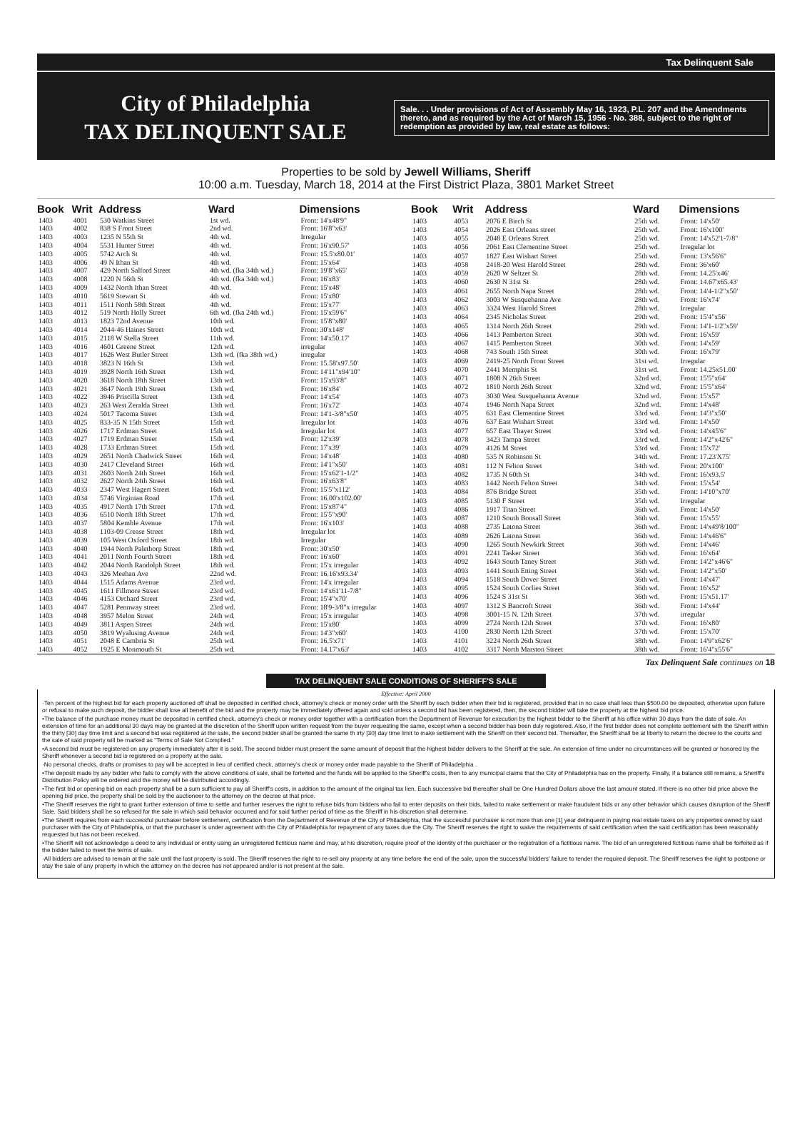Tax Delinquent Sale
City of Philadelphia
TAX DELINQUENT SALE
Sale. . . Under provisions of Act of Assembly May 16, 1923, P.L. 207 and the Amendments thereto, and as required by the Act of March 15, 1956 - No. 388, subject to the right of redemption as provided by law, real estate as follows:
Properties to be sold by Jewell Williams, Sheriff
10:00 a.m. Tuesday, March 18, 2014 at the First District Plaza, 3801 Market Street
| Book | Writ | Address | Ward | Dimensions |
| --- | --- | --- | --- | --- |
| 1403 | 4001 | 530 Watkins Street | 1st wd. | Front: 14'x48'9" |
| 1403 | 4002 | 838 S Front Street | 2nd wd. | Front: 16'8"x63' |
| 1403 | 4003 | 1235 N 55th St | 4th wd. | Irregular |
| 1403 | 4004 | 5531 Hunter Street | 4th wd. | Front: 16'x90.57' |
| 1403 | 4005 | 5742 Arch St | 4th wd. | Front: 15.5'x80.01' |
| 1403 | 4006 | 49 N Ithan St | 4th wd. | Front: 15'x64' |
| 1403 | 4007 | 429 North Salford Street | 4th wd. (fka 34th wd.) | Front: 19'8"x65' |
| 1403 | 4008 | 1220 N 56th St | 4th wd. (fka 34th wd.) | Front: 16'x83' |
| 1403 | 4009 | 1432 North Ithan Street | 4th wd. | Front: 15'x48' |
| 1403 | 4010 | 5619 Stewart St | 4th wd. | Front: 15'x80' |
| 1403 | 4011 | 1511 North 58th Street | 4th wd. | Front: 15'x77' |
| 1403 | 4012 | 519 North Holly Street | 6th wd. (fka 24th wd.) | Front: 15'x59'6" |
| 1403 | 4013 | 1823 72nd Avenue | 10th wd. | Front: 15'8"x80' |
| 1403 | 4014 | 2044-46 Haines Street | 10th wd. | Front: 30'x148' |
| 1403 | 4015 | 2118 W Stella Street | 11th wd. | Front: 14'x50.17' |
| 1403 | 4016 | 4601 Greene Street | 12th wd. | irregular |
| 1403 | 4017 | 1626 West Butler Street | 13th wd. (fka 38th wd.) | irregular |
| 1403 | 4018 | 3823 N 16th St | 13th wd. | Front: 15.58'x97.50' |
| 1403 | 4019 | 3928 North 16th Street | 13th wd. | Front: 14'11"x94'10" |
| 1403 | 4020 | 3618 North 18th Street | 13th wd. | Front: 15'x93'8" |
| 1403 | 4021 | 3647 North 19th Street | 13th wd. | Front: 16'x84' |
| 1403 | 4022 | 3946 Priscilla Street | 13th wd. | Front: 14'x54' |
| 1403 | 4023 | 263 West Zeralda Street | 13th wd. | Front: 16'x72' |
| 1403 | 4024 | 5017 Tacoma Street | 13th wd. | Front: 14'1-3/8"x50' |
| 1403 | 4025 | 833-35 N 15th Street | 15th wd. | Irregular lot |
| 1403 | 4026 | 1717 Erdman Street | 15th wd. | Irregular lot |
| 1403 | 4027 | 1719 Erdman Street | 15th wd. | Front: 12'x39' |
| 1403 | 4028 | 1733 Erdman Street | 15th wd. | Front: 17'x39' |
| 1403 | 4029 | 2651 North Chadwick Street | 16th wd. | Front: 14'x48' |
| 1403 | 4030 | 2417 Cleveland Street | 16th wd. | Front: 14'1"x50' |
| 1403 | 4031 | 2603 North 24th Street | 16th wd. | Front: 15'x62'1-1/2" |
| 1403 | 4032 | 2627 North 24th Street | 16th wd. | Front: 16'x63'8" |
| 1403 | 4033 | 2347 West Hagert Street | 16th wd. | Front: 15'5"x112' |
| 1403 | 4034 | 5746 Virginian Road | 17th wd. | Front: 16.00'x102.00' |
| 1403 | 4035 | 4917 North 17th Street | 17th wd. | Front: 15'x87'4" |
| 1403 | 4036 | 6510 North 18th Street | 17th wd. | Front: 15'5"x90' |
| 1403 | 4037 | 5804 Kemble Avenue | 17th wd. | Front: 16'x103' |
| 1403 | 4038 | 1103-09 Crease Street | 18th wd. | Irregular lot |
| 1403 | 4039 | 105 West Oxford Street | 18th wd. | Irregular |
| 1403 | 4040 | 1944 North Palethorp Street | 18th wd. | Front: 30'x50' |
| 1403 | 4041 | 2011 North Fourth Street | 18th wd. | Front: 16'x60' |
| 1403 | 4042 | 2044 North Randolph Street | 18th wd. | Front: 15'x irregular |
| 1403 | 4043 | 326 Meehan Ave | 22nd wd. | Front: 16.16'x93.34' |
| 1403 | 4044 | 1515 Adams Avenue | 23rd wd. | Front: 14'x irregular |
| 1403 | 4045 | 1611 Fillmore Street | 23rd wd. | Front: 14'x61'11-7/8" |
| 1403 | 4046 | 4153 Orchard Street | 23rd wd. | Front: 15'4"x70' |
| 1403 | 4047 | 5281 Pennway street | 23rd wd. | Front: 18'9-3/8"x irregular |
| 1403 | 4048 | 3957 Melon Street | 24th wd. | Front: 15'x irregular |
| 1403 | 4049 | 3811 Aspen Street | 24th wd. | Front: 15'x80' |
| 1403 | 4050 | 3819 Wyalusing Avenue | 24th wd. | Front: 14'3"x60' |
| 1403 | 4051 | 2048 E Cambria St | 25th wd. | Front: 16.5'x71' |
| 1403 | 4052 | 1925 E Monmouth St | 25th wd. | Front: 14.17'x63' |
| Book | Writ | Address | Ward | Dimensions |
| --- | --- | --- | --- | --- |
| 1403 | 4053 | 2076 E Birch St | 25th wd. | Front: 14'x50' |
| 1403 | 4054 | 2026 East Orleans street | 25th wd. | Front: 16'x100' |
| 1403 | 4055 | 2048 E Orleans Street | 25th wd. | Front: 14'x52'1-7/8" |
| 1403 | 4056 | 2061 East Clementine Street | 25th wd. | Irregular lot |
| 1403 | 4057 | 1827 East Wishart Street | 25th wd. | Front: 13'x56'6" |
| 1403 | 4058 | 2418-20 West Harold Street | 28th wd. | Front: 36'x60' |
| 1403 | 4059 | 2620 W Seltzer St | 28th wd. | Front: 14.25'x46' |
| 1403 | 4060 | 2630 N 31st St | 28th wd. | Front: 14.67'x65.43' |
| 1403 | 4061 | 2655 North Napa Street | 28th wd. | Front: 14'4-1/2"x50' |
| 1403 | 4062 | 3003 W Susquehanna Ave | 28th wd. | Front: 16'x74' |
| 1403 | 4063 | 3324 West Harold Street | 28th wd. | Irregular |
| 1403 | 4064 | 2345 Nicholas Street | 29th wd. | Front: 15'4"x56' |
| 1403 | 4065 | 1314 North 26th Street | 29th wd. | Front: 14'1-1/2"x59' |
| 1403 | 4066 | 1413 Pemberton Street | 30th wd. | Front: 16'x59' |
| 1403 | 4067 | 1415 Pemberton Street | 30th wd. | Front: 14'x59' |
| 1403 | 4068 | 743 South 15th Street | 30th wd. | Front: 16'x79' |
| 1403 | 4069 | 2419-25 North Front Street | 31st wd. | Irregular |
| 1403 | 4070 | 2441 Memphis St | 31st wd. | Front: 14.25x51.00' |
| 1403 | 4071 | 1808 N 26th Street | 32nd wd. | Front: 15'5"x64' |
| 1403 | 4072 | 1810 North 26th Street | 32nd wd. | Front: 15'5"x64' |
| 1403 | 4073 | 3030 West Susquehanna Avenue | 32nd wd. | Front: 15'x57' |
| 1403 | 4074 | 1946 North Napa Street | 32nd wd. | Front: 14'x48' |
| 1403 | 4075 | 631 East Clementine Street | 33rd wd. | Front: 14'3"x50' |
| 1403 | 4076 | 637 East Wishart Street | 33rd wd. | Front: 14'x50' |
| 1403 | 4077 | 657 East Thayer Street | 33rd wd. | Front: 14'x45'6" |
| 1403 | 4078 | 3423 Tampa Street | 33rd wd. | Front: 14'2"x42'6" |
| 1403 | 4079 | 4126 M Street | 33rd wd. | Front: 15'x72' |
| 1403 | 4080 | 535 N Robinson St | 34th wd. | Front: 17.23'X75' |
| 1403 | 4081 | 112 N Felton Street | 34th wd. | Front: 20'x100' |
| 1403 | 4082 | 1735 N 60th St | 34th wd. | Front: 16'x93.5' |
| 1403 | 4083 | 1442 North Felton Street | 34th wd. | Front: 15'x54' |
| 1403 | 4084 | 876 Bridge Street | 35th wd. | Front: 14'10"x70' |
| 1403 | 4085 | 5130 F Street | 35th wd. | Irregular |
| 1403 | 4086 | 1917 Titan Street | 36th wd. | Front: 14'x50' |
| 1403 | 4087 | 1210 South Bonsall Street | 36th wd. | Front: 15'x55' |
| 1403 | 4088 | 2735 Latona Street | 36th wd. | Front: 14'x49'8/100" |
| 1403 | 4089 | 2626 Latona Street | 36th wd. | Front: 14'x46'6" |
| 1403 | 4090 | 1265 South Newkirk Street | 36th wd. | Front: 14'x46' |
| 1403 | 4091 | 2241 Tasker Street | 36th wd. | Front: 16'x64' |
| 1403 | 4092 | 1643 South Taney Street | 36th wd. | Front: 14'2"x46'6" |
| 1403 | 4093 | 1441 South Etting Street | 36th wd. | Front: 14'2"x50' |
| 1403 | 4094 | 1518 South Dover Street | 36th wd. | Front: 14'x47' |
| 1403 | 4095 | 1524 South Corlies Street | 36th wd. | Front: 16'x52' |
| 1403 | 4096 | 1524 S 31st St | 36th wd. | Front: 15'x51.17' |
| 1403 | 4097 | 1312 S Bancroft Street | 36th wd. | Front: 14'x44' |
| 1403 | 4098 | 3001-15 N. 12th Street | 37th wd. | irregular |
| 1403 | 4099 | 2724 North 12th Street | 37th wd. | Front: 16'x80' |
| 1403 | 4100 | 2830 North 12th Street | 37th wd. | Front: 15'x70' |
| 1403 | 4101 | 3224 North 26th Street | 38th wd. | Front: 14'9"x62'6" |
| 1403 | 4102 | 3317 North Marston Street | 38th wd. | Front: 16'4"x55'6" |
Tax Delinquent Sale continues on 18
TAX DELINQUENT SALE CONDITIONS OF SHERIFF'S SALE
Effective: April 2000
·Ten percent of the highest bid for each property auctioned off shall be deposited in certified check, attorney's check or money order with the Sheriff by each bidder when their bid is registered, provided that in no case shall less than $500.00 be deposited, otherwise upon failure or refusal to make such deposit, the bidder shall lose all benefit of the bid and the property may be immediately offered again and sold unless a second bid has been registered, then, the second bidder will take the property at the highest bid price.
•The balance of the purchase money must be deposited in certified check, attorney's check or money order together with a certification from the Department of Revenue for execution by the highest bidder to the Sheriff at his office within 30 days from the date of sale. An extension of time for an additional 30 days may be granted at the discretion of the Sheriff upon written request from the buyer requesting the same, except when a second bidder has been duly registered. Also, if the first bidder does not complete settlement with the Sheriff within the thirty [30] day time limit and a second bid was registered at the sale, the second bidder shall be granted the same th irty [30] day time limit to make settlement with the Sheriff on their second bid. Thereafter, the Sheriff shall be at liberty to return the decree to the courts and the sale of said property will be marked as "Terms of Sale Not Complied."
•A second bid must be registered on any property immediately after it is sold. The second bidder must present the same amount of deposit that the highest bidder delivers to the Sheriff at the sale. An extension of time under no circumstances will be granted or honored by the Sheriff whenever a second bid is registered on a property at the sale.
·No personal checks, drafts or promises to pay will be accepted in lieu of certified check, attorney's check or money order made payable to the Sheriff of Philadelphia .
•The deposit made by any bidder who fails to comply with the above conditions of sale, shall be forteited and the funds will be applied to the Sheriff's costs, then to any municipal claims that the City of Philadelphia has on the property. Finally, if a balance still remains, a Sheriff's Distribution Policy will be ordered and the money will be distributed accordingly.
•The first bid or opening bid on each property shall be a sum sufficient to pay all Sheriff's costs, in addition to the amount of the original tax lien. Each successive bid thereafter shall be One Hundred Dollars above the last amount stated. If there is no other bid price above the opening bid price, the property shall be sold by the auctioneer to the attorney on the decree at that price.
•The Sheriff reserves the right to grant further extension of time to settle and further reserves the right to refuse bids from bidders who fail to enter deposits on their bids, failed to make settlement or make fraudulent bids or any other behavior which causes disruption of the Sheriff Sale. Said bidders shall be so refused for the sale in which said behavior occurred and for said further period of time as the Sheriff in his discretion shall determine.
•The Sheriff requires from each successful purchaser before settlement, certification from the Department of Revenue of the City of Philadelphia, that the successful purchaser is not more than one [1] year delinquent in paying real estate taxes on any properties owned by said purchaser with the City of Philadelphia, or that the purchaser is under agreement with the City of Philadelphia for repayment of any taxes due the City. The Sheriff reserves the right to waive the requirements of said certification when the said certification has been reasonably requested but has not been received.
•The Sheriff will not acknowledge a deed to any individual or entity using an unregistered fictitious name and may, at his discretion, require proof of the identity of the purchaser or the registration of a fictitious name. The bid of an unregistered fictitious name shall be forfeited as if the bidder failed to meet the terms of sale.
·All bidders are advised to remain at the sale until the last property is sold. The Sheriff reserves the right to re-sell any property at any time before the end of the sale, upon the successful bidders' failure to tender the required deposit. The Sheriff reserves the right to postpone or stay the sale of any property in which the attorney on the decree has not appeared and/or is not present at the sale.